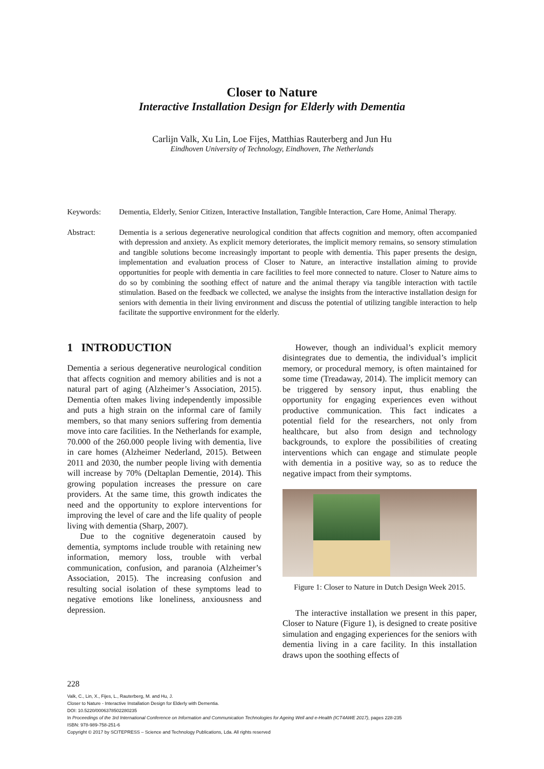Closer to Nature
Interactive Installation Design for Elderly with Dementia
Carlijn Valk, Xu Lin, Loe Fijes, Matthias Rauterberg and Jun Hu
Eindhoven University of Technology, Eindhoven, The Netherlands
Keywords: Dementia, Elderly, Senior Citizen, Interactive Installation, Tangible Interaction, Care Home, Animal Therapy.
Abstract: Dementia is a serious degenerative neurological condition that affects cognition and memory, often accompanied with depression and anxiety. As explicit memory deteriorates, the implicit memory remains, so sensory stimulation and tangible solutions become increasingly important to people with dementia. This paper presents the design, implementation and evaluation process of Closer to Nature, an interactive installation aiming to provide opportunities for people with dementia in care facilities to feel more connected to nature. Closer to Nature aims to do so by combining the soothing effect of nature and the animal therapy via tangible interaction with tactile stimulation. Based on the feedback we collected, we analyse the insights from the interactive installation design for seniors with dementia in their living environment and discuss the potential of utilizing tangible interaction to help facilitate the supportive environment for the elderly.
1 INTRODUCTION
Dementia a serious degenerative neurological condition that affects cognition and memory abilities and is not a natural part of aging (Alzheimer’s Association, 2015). Dementia often makes living independently impossible and puts a high strain on the informal care of family members, so that many seniors suffering from dementia move into care facilities. In the Netherlands for example, 70.000 of the 260.000 people living with dementia, live in care homes (Alzheimer Nederland, 2015). Between 2011 and 2030, the number people living with dementia will increase by 70% (Deltaplan Dementie, 2014). This growing population increases the pressure on care providers. At the same time, this growth indicates the need and the opportunity to explore interventions for improving the level of care and the life quality of people living with dementia (Sharp, 2007).
Due to the cognitive degeneratoin caused by dementia, symptoms include trouble with retaining new information, memory loss, trouble with verbal communication, confusion, and paranoia (Alzheimer’s Association, 2015). The increasing confusion and resulting social isolation of these symptoms lead to negative emotions like loneliness, anxiousness and depression.
However, though an individual’s explicit memory disintegrates due to dementia, the individual’s implicit memory, or procedural memory, is often maintained for some time (Treadaway, 2014). The implicit memory can be triggered by sensory input, thus enabling the opportunity for engaging experiences even without productive communication. This fact indicates a potential field for the researchers, not only from healthcare, but also from design and technology backgrounds, to explore the possibilities of creating interventions which can engage and stimulate people with dementia in a positive way, so as to reduce the negative impact from their symptoms.
Figure 1: Closer to Nature in Dutch Design Week 2015.
The interactive installation we present in this paper, Closer to Nature (Figure 1), is designed to create positive simulation and engaging experiences for the seniors with dementia living in a care facility. In this installation draws upon the soothing effects of
228
Valk, C., Lin, X., Fijes, L., Rauterberg, M. and Hu, J.
Closer to Nature - Interactive Installation Design for Elderly with Dementia.
DOI: 10.5220/0006378502280235
In Proceedings of the 3rd International Conference on Information and Communication Technologies for Ageing Well and e-Health (ICT4AWE 2017), pages 228-235
ISBN: 978-989-758-251-6
Copyright © 2017 by SCITEPRESS – Science and Technology Publications, Lda. All rights reserved